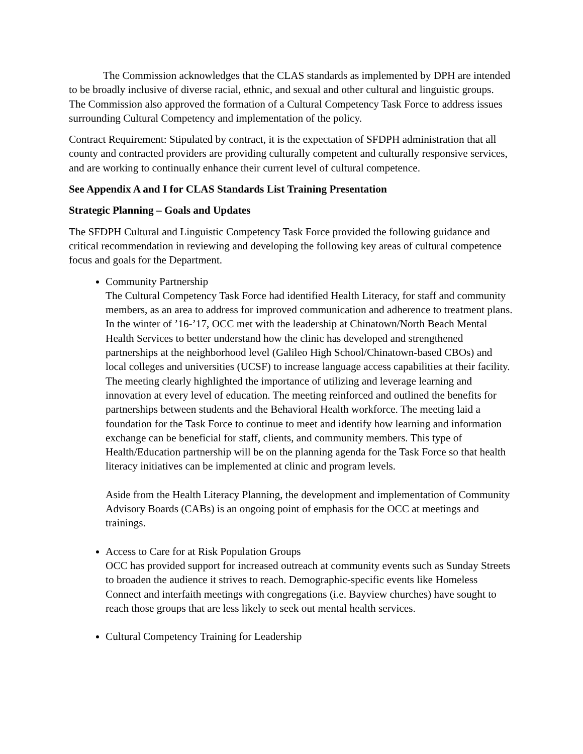The Commission acknowledges that the CLAS standards as implemented by DPH are intended to be broadly inclusive of diverse racial, ethnic, and sexual and other cultural and linguistic groups. The Commission also approved the formation of a Cultural Competency Task Force to address issues surrounding Cultural Competency and implementation of the policy.
Contract Requirement: Stipulated by contract, it is the expectation of SFDPH administration that all county and contracted providers are providing culturally competent and culturally responsive services, and are working to continually enhance their current level of cultural competence.
See Appendix A and I for CLAS Standards List Training Presentation
Strategic Planning – Goals and Updates
The SFDPH Cultural and Linguistic Competency Task Force provided the following guidance and critical recommendation in reviewing and developing the following key areas of cultural competence focus and goals for the Department.
Community Partnership
The Cultural Competency Task Force had identified Health Literacy, for staff and community members, as an area to address for improved communication and adherence to treatment plans. In the winter of ’16-’17, OCC met with the leadership at Chinatown/North Beach Mental Health Services to better understand how the clinic has developed and strengthened partnerships at the neighborhood level (Galileo High School/Chinatown-based CBOs) and local colleges and universities (UCSF) to increase language access capabilities at their facility. The meeting clearly highlighted the importance of utilizing and leverage learning and innovation at every level of education. The meeting reinforced and outlined the benefits for partnerships between students and the Behavioral Health workforce. The meeting laid a foundation for the Task Force to continue to meet and identify how learning and information exchange can be beneficial for staff, clients, and community members. This type of Health/Education partnership will be on the planning agenda for the Task Force so that health literacy initiatives can be implemented at clinic and program levels.
Aside from the Health Literacy Planning, the development and implementation of Community Advisory Boards (CABs) is an ongoing point of emphasis for the OCC at meetings and trainings.
Access to Care for at Risk Population Groups
OCC has provided support for increased outreach at community events such as Sunday Streets to broaden the audience it strives to reach. Demographic-specific events like Homeless Connect and interfaith meetings with congregations (i.e. Bayview churches) have sought to reach those groups that are less likely to seek out mental health services.
Cultural Competency Training for Leadership